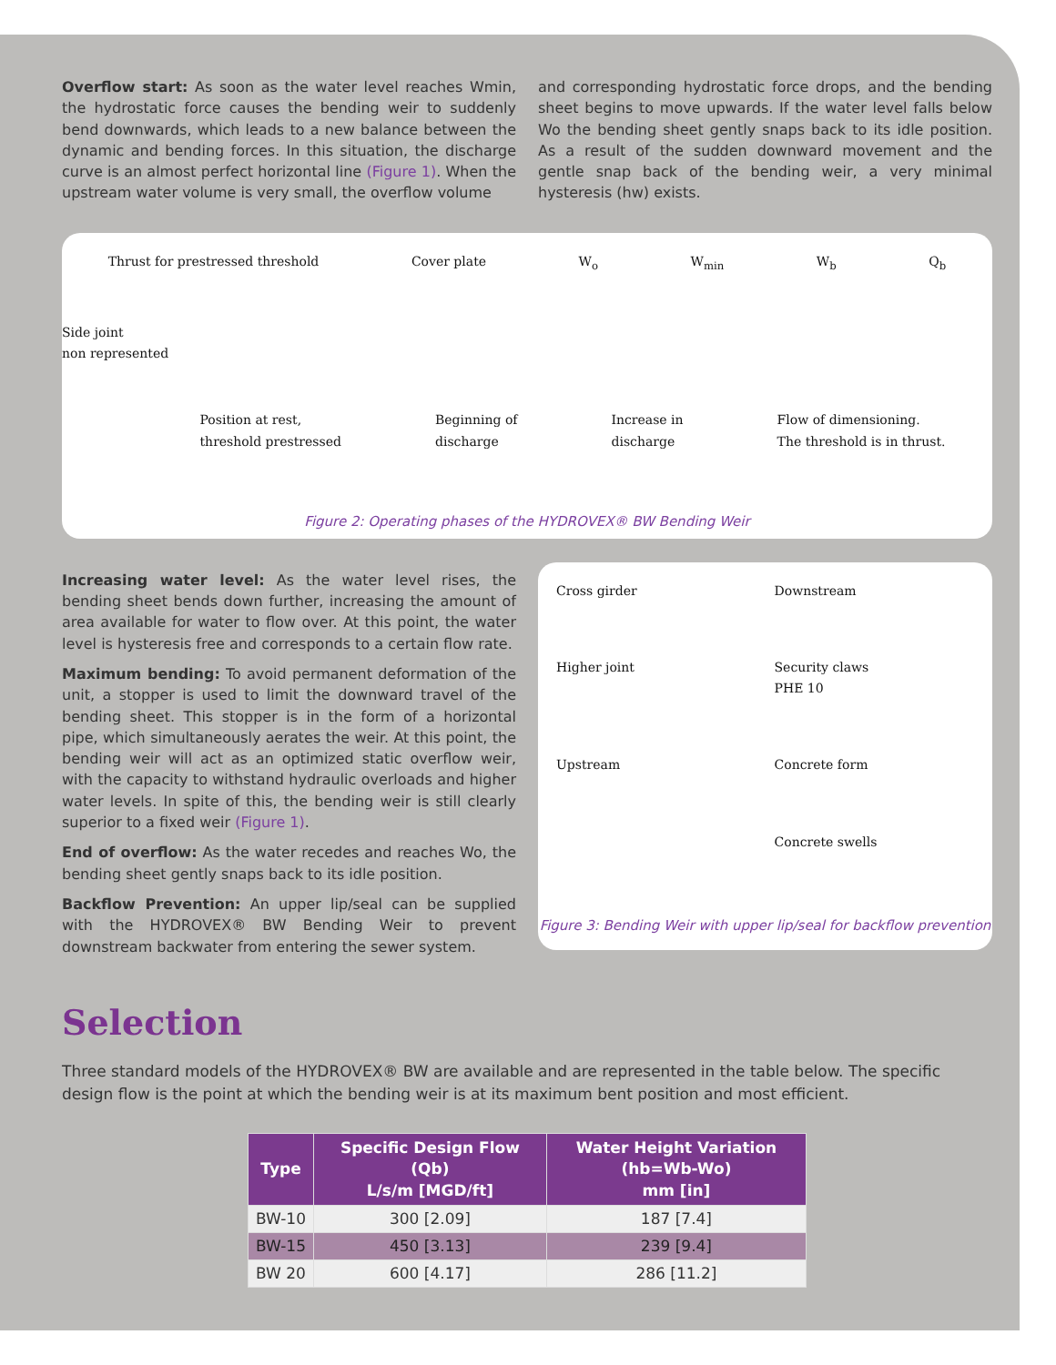Overflow start: As soon as the water level reaches Wmin, the hydrostatic force causes the bending weir to suddenly bend downwards, which leads to a new balance between the dynamic and bending forces. In this situation, the discharge curve is an almost perfect horizontal line (Figure 1). When the upstream water volume is very small, the overflow volume
and corresponding hydrostatic force drops, and the bending sheet begins to move upwards. If the water level falls below Wo the bending sheet gently snaps back to its idle position. As a result of the sudden downward movement and the gentle snap back of the bending weir, a very minimal hysteresis (hw) exists.
Thrust for prestressed threshold Cover plate W<sub>o</sub> W<sub>min</sub> W<sub>b</sub> Q<sub>b</sub>
Side joint
non represented
Position at rest,
threshold prestressed Beginning of
discharge Increase in
discharge Flow of dimensioning.
The threshold is in thrust.
Figure 2: Operating phases of the HYDROVEX® BW Bending Weir
Increasing water level: As the water level rises, the bending sheet bends down further, increasing the amount of area available for water to flow over. At this point, the water level is hysteresis free and corresponds to a certain flow rate.
Maximum bending: To avoid permanent deformation of the unit, a stopper is used to limit the downward travel of the bending sheet. This stopper is in the form of a horizontal pipe, which simultaneously aerates the weir. At this point, the bending weir will act as an optimized static overflow weir, with the capacity to withstand hydraulic overloads and higher water levels. In spite of this, the bending weir is still clearly superior to a fixed weir (Figure 1).
End of overflow: As the water recedes and reaches Wo, the bending sheet gently snaps back to its idle position.
Backflow Prevention: An upper lip/seal can be supplied with the HYDROVEX® BW Bending Weir to prevent downstream backwater from entering the sewer system.
Cross girder Downstream Higher joint Security claws
PHE 10 Upstream Concrete form Concrete swells
Figure 3: Bending Weir with upper lip/seal for backflow prevention
Selection
Three standard models of the HYDROVEX® BW are available and are represented in the table below. The specific design flow is the point at which the bending weir is at its maximum bent position and most efficient.
| Type | Specific Design Flow (Qb) L/s/m [MGD/ft] | Water Height Variation (hb=Wb-Wo) mm [in] |
| --- | --- | --- |
| BW-10 | 300 [2.09] | 187 [7.4] |
| BW-15 | 450 [3.13] | 239 [9.4] |
| BW 20 | 600 [4.17] | 286 [11.2] |